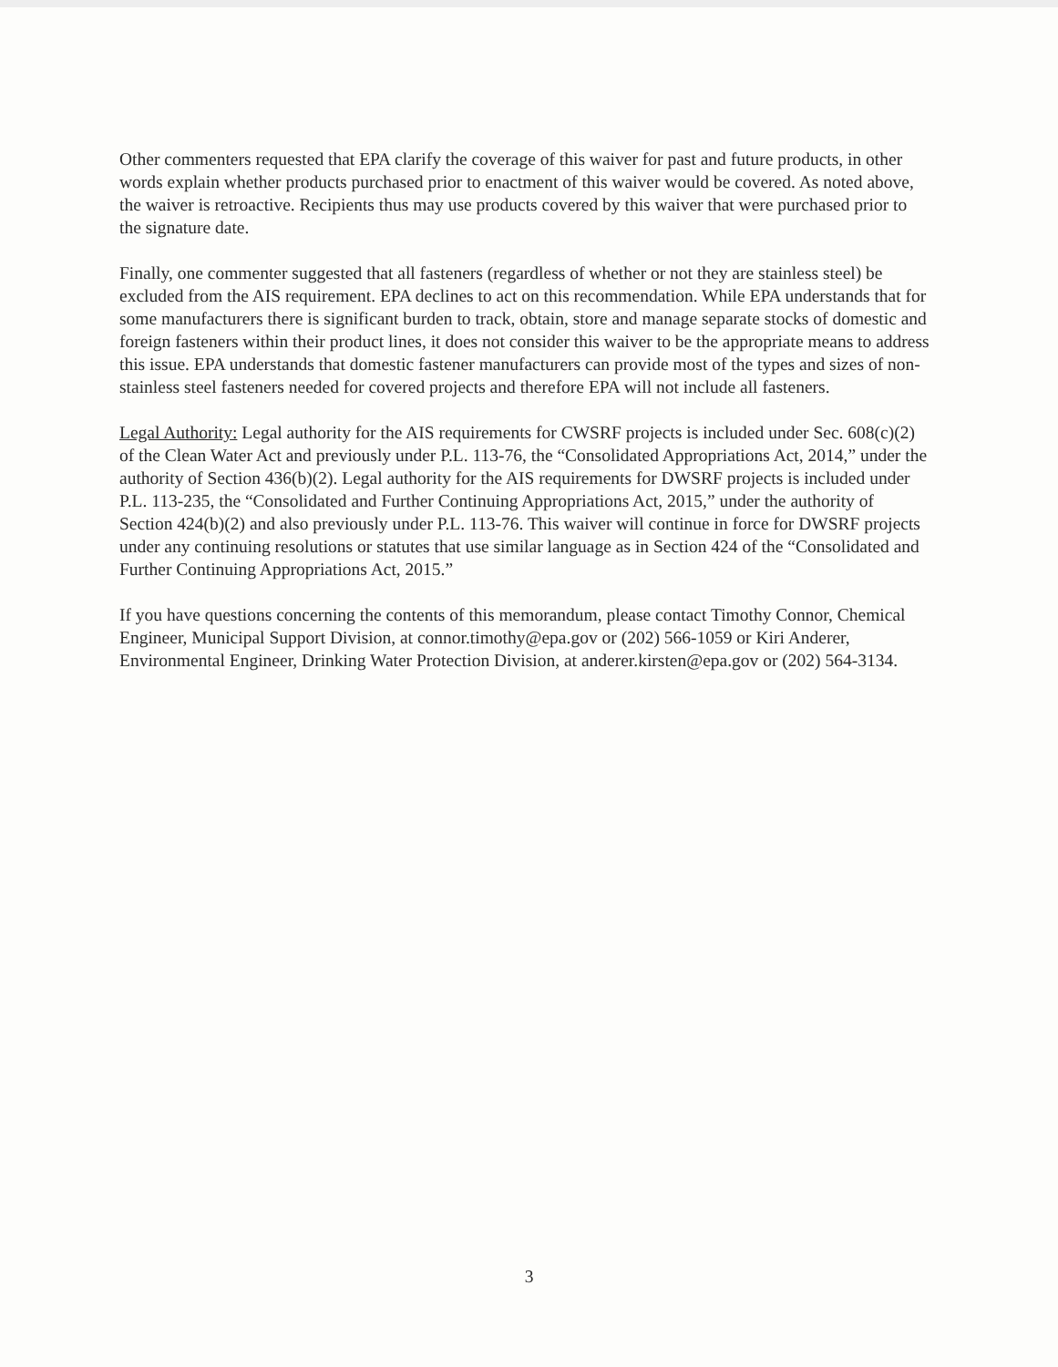Other commenters requested that EPA clarify the coverage of this waiver for past and future products, in other words explain whether products purchased prior to enactment of this waiver would be covered. As noted above, the waiver is retroactive. Recipients thus may use products covered by this waiver that were purchased prior to the signature date.
Finally, one commenter suggested that all fasteners (regardless of whether or not they are stainless steel) be excluded from the AIS requirement. EPA declines to act on this recommendation. While EPA understands that for some manufacturers there is significant burden to track, obtain, store and manage separate stocks of domestic and foreign fasteners within their product lines, it does not consider this waiver to be the appropriate means to address this issue. EPA understands that domestic fastener manufacturers can provide most of the types and sizes of non-stainless steel fasteners needed for covered projects and therefore EPA will not include all fasteners.
Legal Authority: Legal authority for the AIS requirements for CWSRF projects is included under Sec. 608(c)(2) of the Clean Water Act and previously under P.L. 113-76, the “Consolidated Appropriations Act, 2014,” under the authority of Section 436(b)(2). Legal authority for the AIS requirements for DWSRF projects is included under P.L. 113-235, the “Consolidated and Further Continuing Appropriations Act, 2015,” under the authority of Section 424(b)(2) and also previously under P.L. 113-76. This waiver will continue in force for DWSRF projects under any continuing resolutions or statutes that use similar language as in Section 424 of the “Consolidated and Further Continuing Appropriations Act, 2015.”
If you have questions concerning the contents of this memorandum, please contact Timothy Connor, Chemical Engineer, Municipal Support Division, at connor.timothy@epa.gov or (202) 566-1059 or Kiri Anderer, Environmental Engineer, Drinking Water Protection Division, at anderer.kirsten@epa.gov or (202) 564-3134.
3